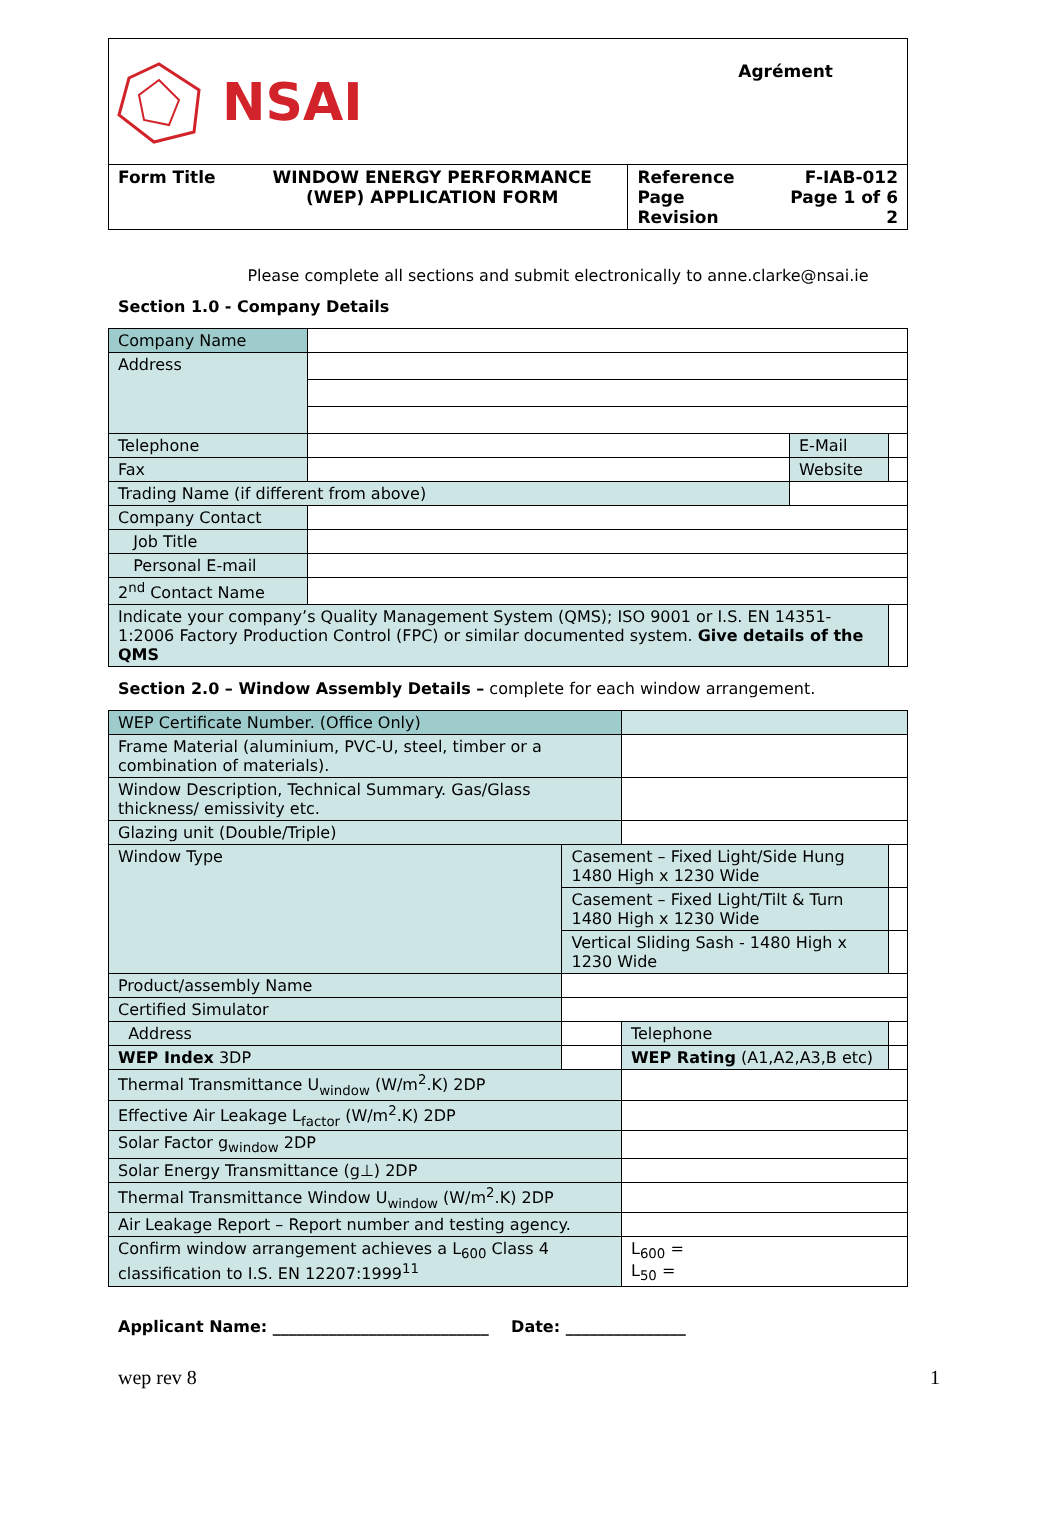NSAI
Agrément
| Form Title | WINDOW ENERGY PERFORMANCE (WEP) APPLICATION FORM | Reference Page Revision | F-IAB-012 Page 1 of 6 2 |
Please complete all sections and submit electronically to anne.clarke@nsai.ie
Section 1.0 - Company Details
| Company Name | | | |
| Address | | | |
| Telephone | | E-Mail | |
| Fax | | Website | |
| Trading Name (if different from above) | | | |
| Company Contact | | | |
| Job Title | | | |
| Personal E-mail | | | |
| 2<sup>nd</sup> Contact Name | | | |
| Indicate your company’s Quality Management System (QMS); ISO 9001 or I.S. EN 14351-1:2006 Factory Production Control (FPC) or similar documented system. Give details of the QMS | | | |
Section 2.0 – Window Assembly Details – complete for each window arrangement.
| WEP Certificate Number. (Office Only) | | | | | |
| Frame Material (aluminium, PVC-U, steel, timber or a combination of materials). | | | | | |
| Window Description, Technical Summary. Gas/Glass thickness/ emissivity etc. | | | | | |
| Glazing unit (Double/Triple) | | | | | |
| Window Type | Casement – Fixed Light/Side Hung 1480 High x 1230 Wide | | | | |
| | Casement – Fixed Light/Tilt & Turn 1480 High x 1230 Wide | | | | |
| | Vertical Sliding Sash - 1480 High x 1230 Wide | | | | |
| Product/assembly Name | | | | | |
| Certified Simulator | | | | | |
| Address | | | | Telephone | |
| WEP Index 3DP | | | WEP Rating (A1,A2,A3,B etc) | | |
| Thermal Transmittance U<sub>window</sub> (W/m<sup>2</sup>.K) 2DP | | | | | |
| Effective Air Leakage L<sub>factor</sub> (W/m<sup>2</sup>.K) 2DP | | | | | |
| Solar Factor g<sub>window</sub> 2DP | | | | | |
| Solar Energy Transmittance (g⊥) 2DP | | | | | |
| Thermal Transmittance Window U<sub>window</sub> (W/m<sup>2</sup>.K) 2DP | | | | | |
| Air Leakage Report – Report number and testing agency. | | | | | |
| Confirm window arrangement achieves a L<sub>600</sub> Class 4 classification to I.S. EN 12207:1999<sup>11</sup> | | | | L<sub>600</sub> = L<sub>50</sub> = | |
Applicant Name: ___________________________ Date: _______________
wep rev 8 1